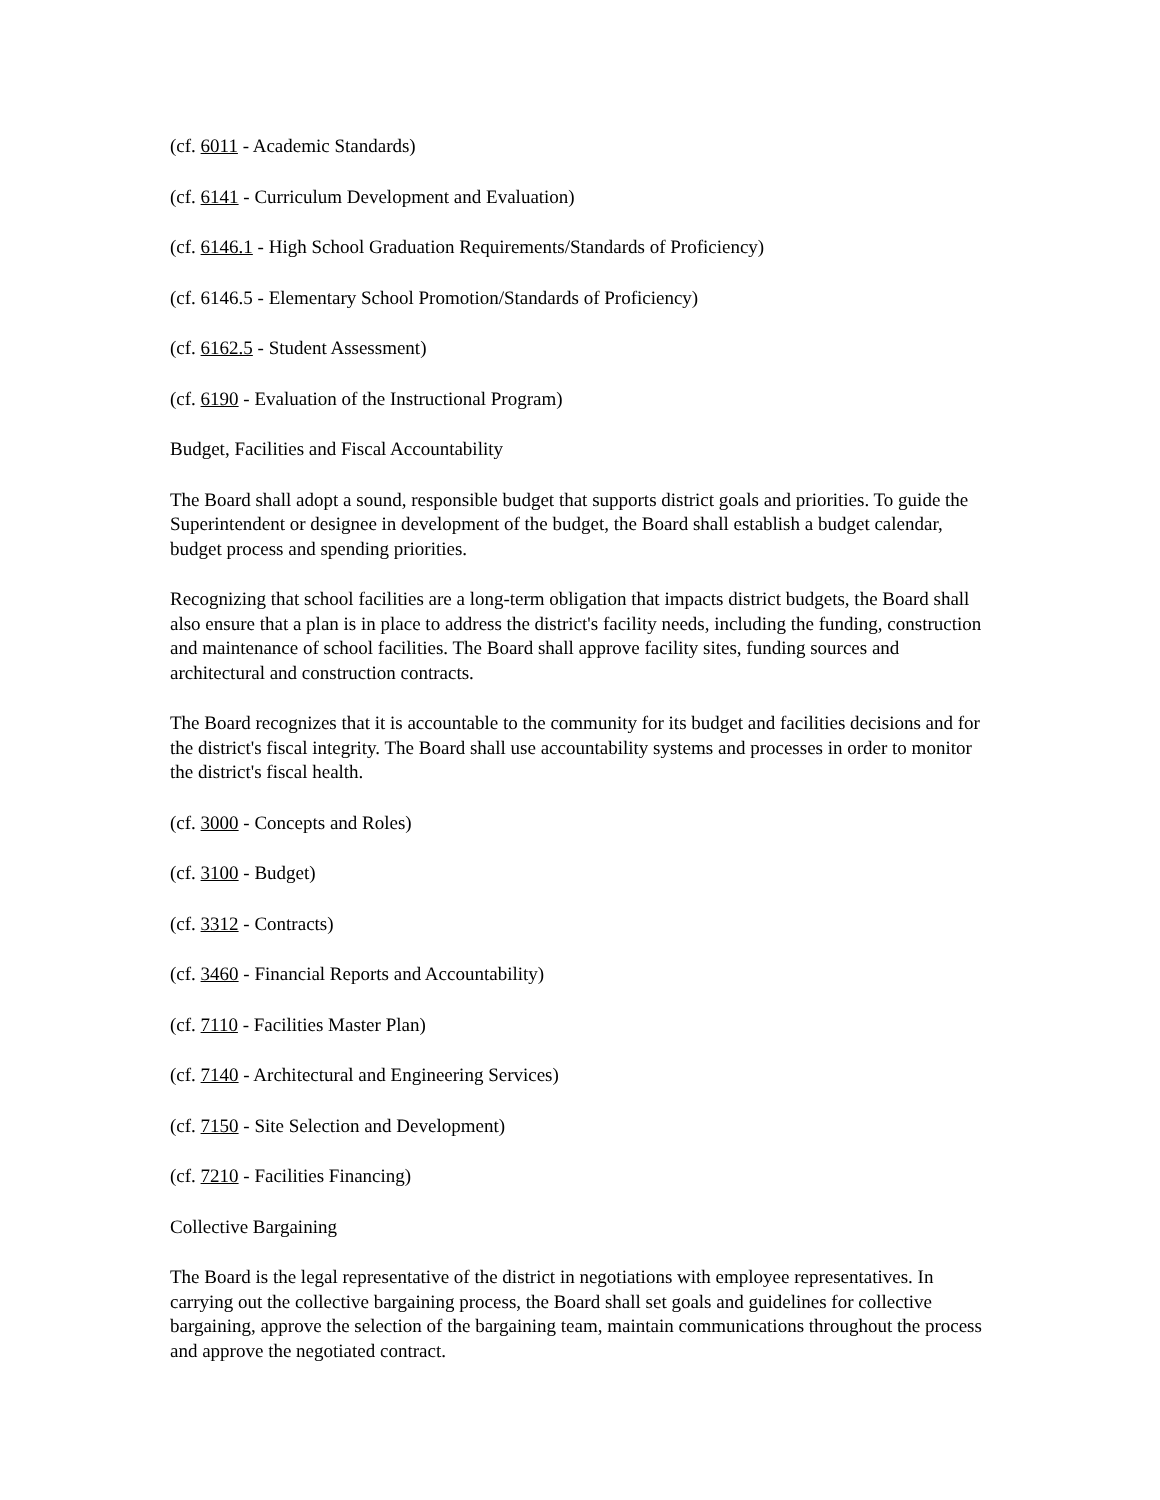(cf. 6011 - Academic Standards)
(cf. 6141 - Curriculum Development and Evaluation)
(cf. 6146.1 - High School Graduation Requirements/Standards of Proficiency)
(cf. 6146.5 - Elementary School Promotion/Standards of Proficiency)
(cf. 6162.5 - Student Assessment)
(cf. 6190 - Evaluation of the Instructional Program)
Budget, Facilities and Fiscal Accountability
The Board shall adopt a sound, responsible budget that supports district goals and priorities. To guide the Superintendent or designee in development of the budget, the Board shall establish a budget calendar, budget process and spending priorities.
Recognizing that school facilities are a long-term obligation that impacts district budgets, the Board shall also ensure that a plan is in place to address the district's facility needs, including the funding, construction and maintenance of school facilities. The Board shall approve facility sites, funding sources and architectural and construction contracts.
The Board recognizes that it is accountable to the community for its budget and facilities decisions and for the district's fiscal integrity. The Board shall use accountability systems and processes in order to monitor the district's fiscal health.
(cf. 3000 - Concepts and Roles)
(cf. 3100 - Budget)
(cf. 3312 - Contracts)
(cf. 3460 - Financial Reports and Accountability)
(cf. 7110 - Facilities Master Plan)
(cf. 7140 - Architectural and Engineering Services)
(cf. 7150 - Site Selection and Development)
(cf. 7210 - Facilities Financing)
Collective Bargaining
The Board is the legal representative of the district in negotiations with employee representatives. In carrying out the collective bargaining process, the Board shall set goals and guidelines for collective bargaining, approve the selection of the bargaining team, maintain communications throughout the process and approve the negotiated contract.